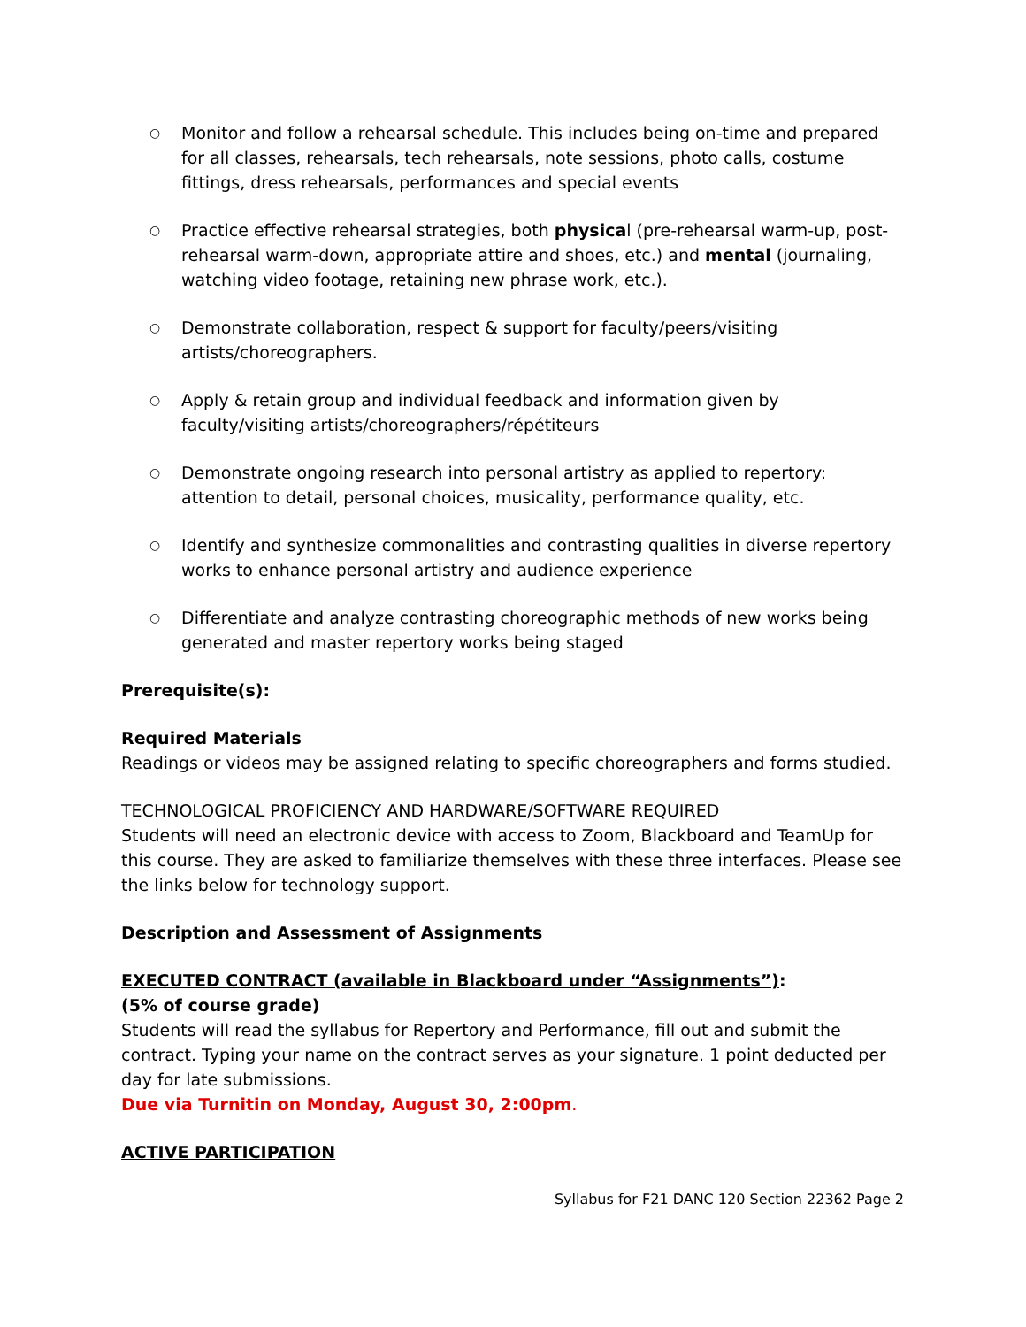○ Monitor and follow a rehearsal schedule. This includes being on-time and prepared for all classes, rehearsals, tech rehearsals, note sessions, photo calls, costume fittings, dress rehearsals, performances and special events
○ Practice effective rehearsal strategies, both physical (pre-rehearsal warm-up, post-rehearsal warm-down, appropriate attire and shoes, etc.) and mental (journaling, watching video footage, retaining new phrase work, etc.).
○ Demonstrate collaboration, respect & support for faculty/peers/visiting artists/choreographers.
○ Apply & retain group and individual feedback and information given by faculty/visiting artists/choreographers/répétiteurs
○ Demonstrate ongoing research into personal artistry as applied to repertory: attention to detail, personal choices, musicality, performance quality, etc.
○ Identify and synthesize commonalities and contrasting qualities in diverse repertory works to enhance personal artistry and audience experience
○ Differentiate and analyze contrasting choreographic methods of new works being generated and master repertory works being staged
Prerequisite(s):
Required Materials
Readings or videos may be assigned relating to specific choreographers and forms studied.
TECHNOLOGICAL PROFICIENCY AND HARDWARE/SOFTWARE REQUIRED
Students will need an electronic device with access to Zoom, Blackboard and TeamUp for this course. They are asked to familiarize themselves with these three interfaces. Please see the links below for technology support.
Description and Assessment of Assignments
EXECUTED CONTRACT (available in Blackboard under “Assignments”):
(5% of course grade)
Students will read the syllabus for Repertory and Performance, fill out and submit the contract. Typing your name on the contract serves as your signature. 1 point deducted per day for late submissions.
Due via Turnitin on Monday, August 30, 2:00pm.
ACTIVE PARTICIPATION
Syllabus for F21 DANC 120 Section 22362 Page 2